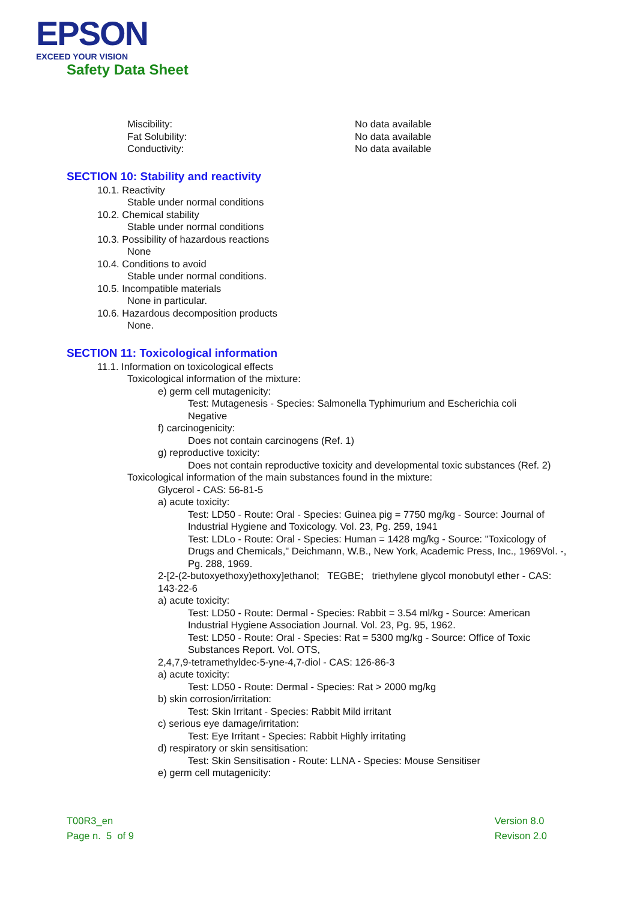EPSON
EXCEED YOUR VISION
Safety Data Sheet
Miscibility: No data available
Fat Solubility: No data available
Conductivity: No data available
SECTION 10: Stability and reactivity
10.1. Reactivity
Stable under normal conditions
10.2. Chemical stability
Stable under normal conditions
10.3. Possibility of hazardous reactions
None
10.4. Conditions to avoid
Stable under normal conditions.
10.5. Incompatible materials
None in particular.
10.6. Hazardous decomposition products
None.
SECTION 11: Toxicological information
11.1. Information on toxicological effects
Toxicological information of the mixture:
e) germ cell mutagenicity:
Test: Mutagenesis - Species: Salmonella Typhimurium and Escherichia coli
Negative
f) carcinogenicity:
Does not contain carcinogens (Ref. 1)
g) reproductive toxicity:
Does not contain reproductive toxicity and developmental toxic substances (Ref. 2)
Toxicological information of the main substances found in the mixture:
Glycerol - CAS: 56-81-5
a) acute toxicity:
Test: LD50 - Route: Oral - Species: Guinea pig = 7750 mg/kg - Source: Journal of Industrial Hygiene and Toxicology. Vol. 23, Pg. 259, 1941
Test: LDLo - Route: Oral - Species: Human = 1428 mg/kg - Source: "Toxicology of Drugs and Chemicals," Deichmann, W.B., New York, Academic Press, Inc., 1969Vol. -, Pg. 288, 1969.
2-[2-(2-butoxyethoxy)ethoxy]ethanol; TEGBE; triethylene glycol monobutyl ether - CAS: 143-22-6
a) acute toxicity:
Test: LD50 - Route: Dermal - Species: Rabbit = 3.54 ml/kg - Source: American Industrial Hygiene Association Journal. Vol. 23, Pg. 95, 1962.
Test: LD50 - Route: Oral - Species: Rat = 5300 mg/kg - Source: Office of Toxic Substances Report. Vol. OTS,
2,4,7,9-tetramethyldec-5-yne-4,7-diol - CAS: 126-86-3
a) acute toxicity:
Test: LD50 - Route: Dermal - Species: Rat > 2000 mg/kg
b) skin corrosion/irritation:
Test: Skin Irritant - Species: Rabbit Mild irritant
c) serious eye damage/irritation:
Test: Eye Irritant - Species: Rabbit Highly irritating
d) respiratory or skin sensitisation:
Test: Skin Sensitisation - Route: LLNA - Species: Mouse Sensitiser
e) germ cell mutagenicity:
T00R3_en
Page n. 5 of 9
Version 8.0
Revison 2.0